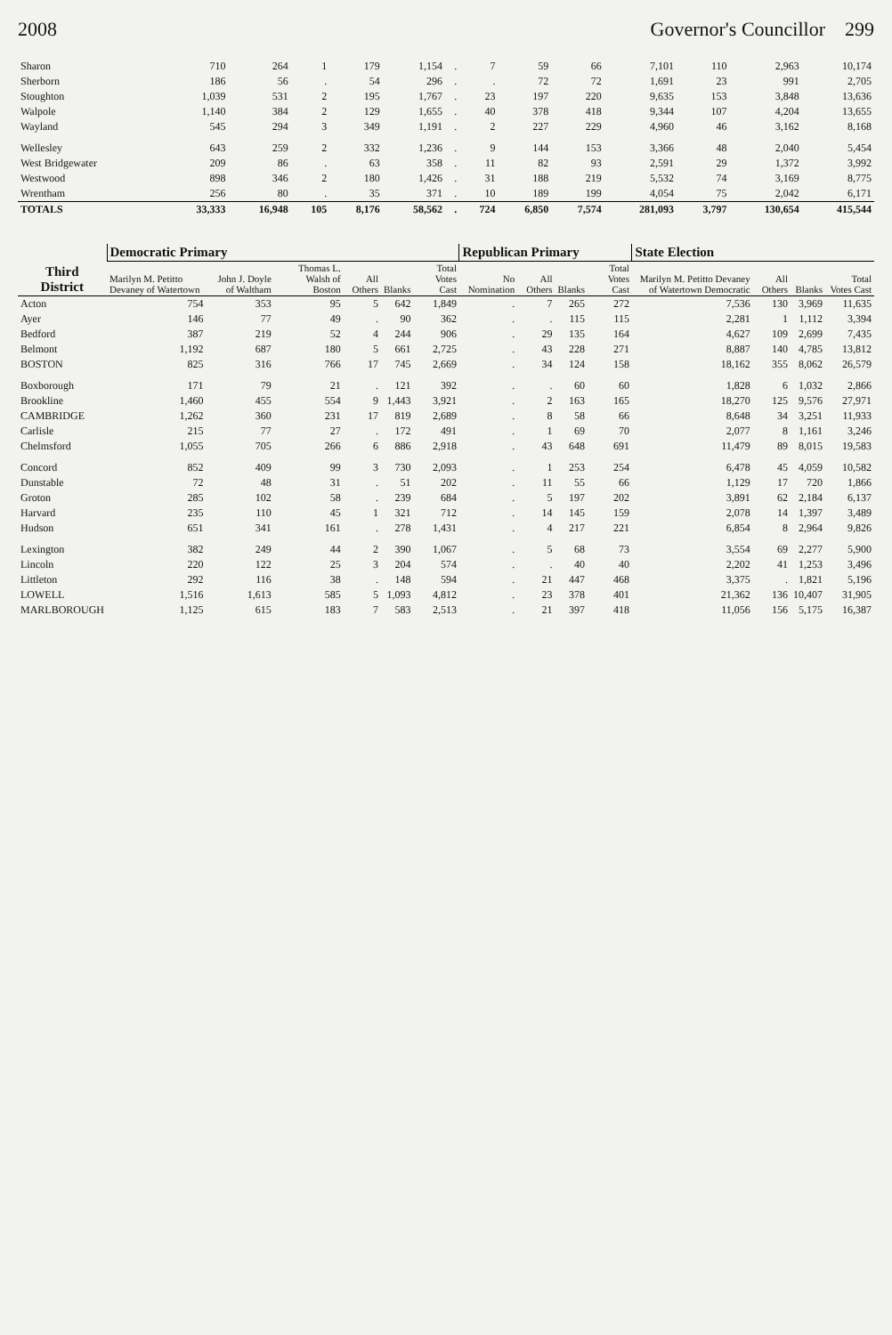2008 Governor's Councillor 299
| Sharon | 710 | 264 | 1 | 179 | 1,154 | . | 7 | 59 | 66 | 7,101 | 110 | 2,963 | 10,174 |
| Sherborn | 186 | 56 | . | 54 | 296 | . | . | 72 | 72 | 1,691 | 23 | 991 | 2,705 |
| Stoughton | 1,039 | 531 | 2 | 195 | 1,767 | . | 23 | 197 | 220 | 9,635 | 153 | 3,848 | 13,636 |
| Walpole | 1,140 | 384 | 2 | 129 | 1,655 | . | 40 | 378 | 418 | 9,344 | 107 | 4,204 | 13,655 |
| Wayland | 545 | 294 | 3 | 349 | 1,191 | . | 2 | 227 | 229 | 4,960 | 46 | 3,162 | 8,168 |
| Wellesley | 643 | 259 | 2 | 332 | 1,236 | . | 9 | 144 | 153 | 3,366 | 48 | 2,040 | 5,454 |
| West Bridgewater | 209 | 86 | . | 63 | 358 | . | 11 | 82 | 93 | 2,591 | 29 | 1,372 | 3,992 |
| Westwood | 898 | 346 | 2 | 180 | 1,426 | . | 31 | 188 | 219 | 5,532 | 74 | 3,169 | 8,775 |
| Wrentham | 256 | 80 | . | 35 | 371 | . | 10 | 189 | 199 | 4,054 | 75 | 2,042 | 6,171 |
| TOTALS | 33,333 | 16,948 | 105 | 8,176 | 58,562 | . | 724 | 6,850 | 7,574 | 281,093 | 3,797 | 130,654 | 415,544 |
| Third District | Democratic Primary | | | | | | Republican Primary | | | | State Election | | | |
| --- | --- | --- | --- | --- | --- | --- | --- | --- | --- | --- | --- | --- | --- | --- |
| | Marilyn M. Petitto Devaney of Watertown | John J. Doyle of Waltham | Thomas L. Walsh of Boston | All Others | Blanks | Total Votes Cast | No Nomination | All Others | Blanks | Total Votes Cast | Marilyn M. Petitto Devaney of Watertown Democratic | All Others | Blanks | Total Votes Cast |
| Acton | 754 | 353 | 95 | 5 | 642 | 1,849 | . | 7 | 265 | 272 | 7,536 | 130 | 3,969 | 11,635 |
| Ayer | 146 | 77 | 49 | . | 90 | 362 | . | . | 115 | 115 | 2,281 | 1 | 1,112 | 3,394 |
| Bedford | 387 | 219 | 52 | 4 | 244 | 906 | . | 29 | 135 | 164 | 4,627 | 109 | 2,699 | 7,435 |
| Belmont | 1,192 | 687 | 180 | 5 | 661 | 2,725 | . | 43 | 228 | 271 | 8,887 | 140 | 4,785 | 13,812 |
| BOSTON | 825 | 316 | 766 | 17 | 745 | 2,669 | . | 34 | 124 | 158 | 18,162 | 355 | 8,062 | 26,579 |
| Boxborough | 171 | 79 | 21 | . | 121 | 392 | . | . | 60 | 60 | 1,828 | 6 | 1,032 | 2,866 |
| Brookline | 1,460 | 455 | 554 | 9 | 1,443 | 3,921 | . | 2 | 163 | 165 | 18,270 | 125 | 9,576 | 27,971 |
| CAMBRIDGE | 1,262 | 360 | 231 | 17 | 819 | 2,689 | . | 8 | 58 | 66 | 8,648 | 34 | 3,251 | 11,933 |
| Carlisle | 215 | 77 | 27 | . | 172 | 491 | . | 1 | 69 | 70 | 2,077 | 8 | 1,161 | 3,246 |
| Chelmsford | 1,055 | 705 | 266 | 6 | 886 | 2,918 | . | 43 | 648 | 691 | 11,479 | 89 | 8,015 | 19,583 |
| Concord | 852 | 409 | 99 | 3 | 730 | 2,093 | . | 1 | 253 | 254 | 6,478 | 45 | 4,059 | 10,582 |
| Dunstable | 72 | 48 | 31 | . | 51 | 202 | . | 11 | 55 | 66 | 1,129 | 17 | 720 | 1,866 |
| Groton | 285 | 102 | 58 | . | 239 | 684 | . | 5 | 197 | 202 | 3,891 | 62 | 2,184 | 6,137 |
| Harvard | 235 | 110 | 45 | 1 | 321 | 712 | . | 14 | 145 | 159 | 2,078 | 14 | 1,397 | 3,489 |
| Hudson | 651 | 341 | 161 | . | 278 | 1,431 | . | 4 | 217 | 221 | 6,854 | 8 | 2,964 | 9,826 |
| Lexington | 382 | 249 | 44 | 2 | 390 | 1,067 | . | 5 | 68 | 73 | 3,554 | 69 | 2,277 | 5,900 |
| Lincoln | 220 | 122 | 25 | 3 | 204 | 574 | . | . | 40 | 40 | 2,202 | 41 | 1,253 | 3,496 |
| Littleton | 292 | 116 | 38 | . | 148 | 594 | . | 21 | 447 | 468 | 3,375 | . | 1,821 | 5,196 |
| LOWELL | 1,516 | 1,613 | 585 | 5 | 1,093 | 4,812 | . | 23 | 378 | 401 | 21,362 | 136 | 10,407 | 31,905 |
| MARLBOROUGH | 1,125 | 615 | 183 | 7 | 583 | 2,513 | . | 21 | 397 | 418 | 11,056 | 156 | 5,175 | 16,387 |